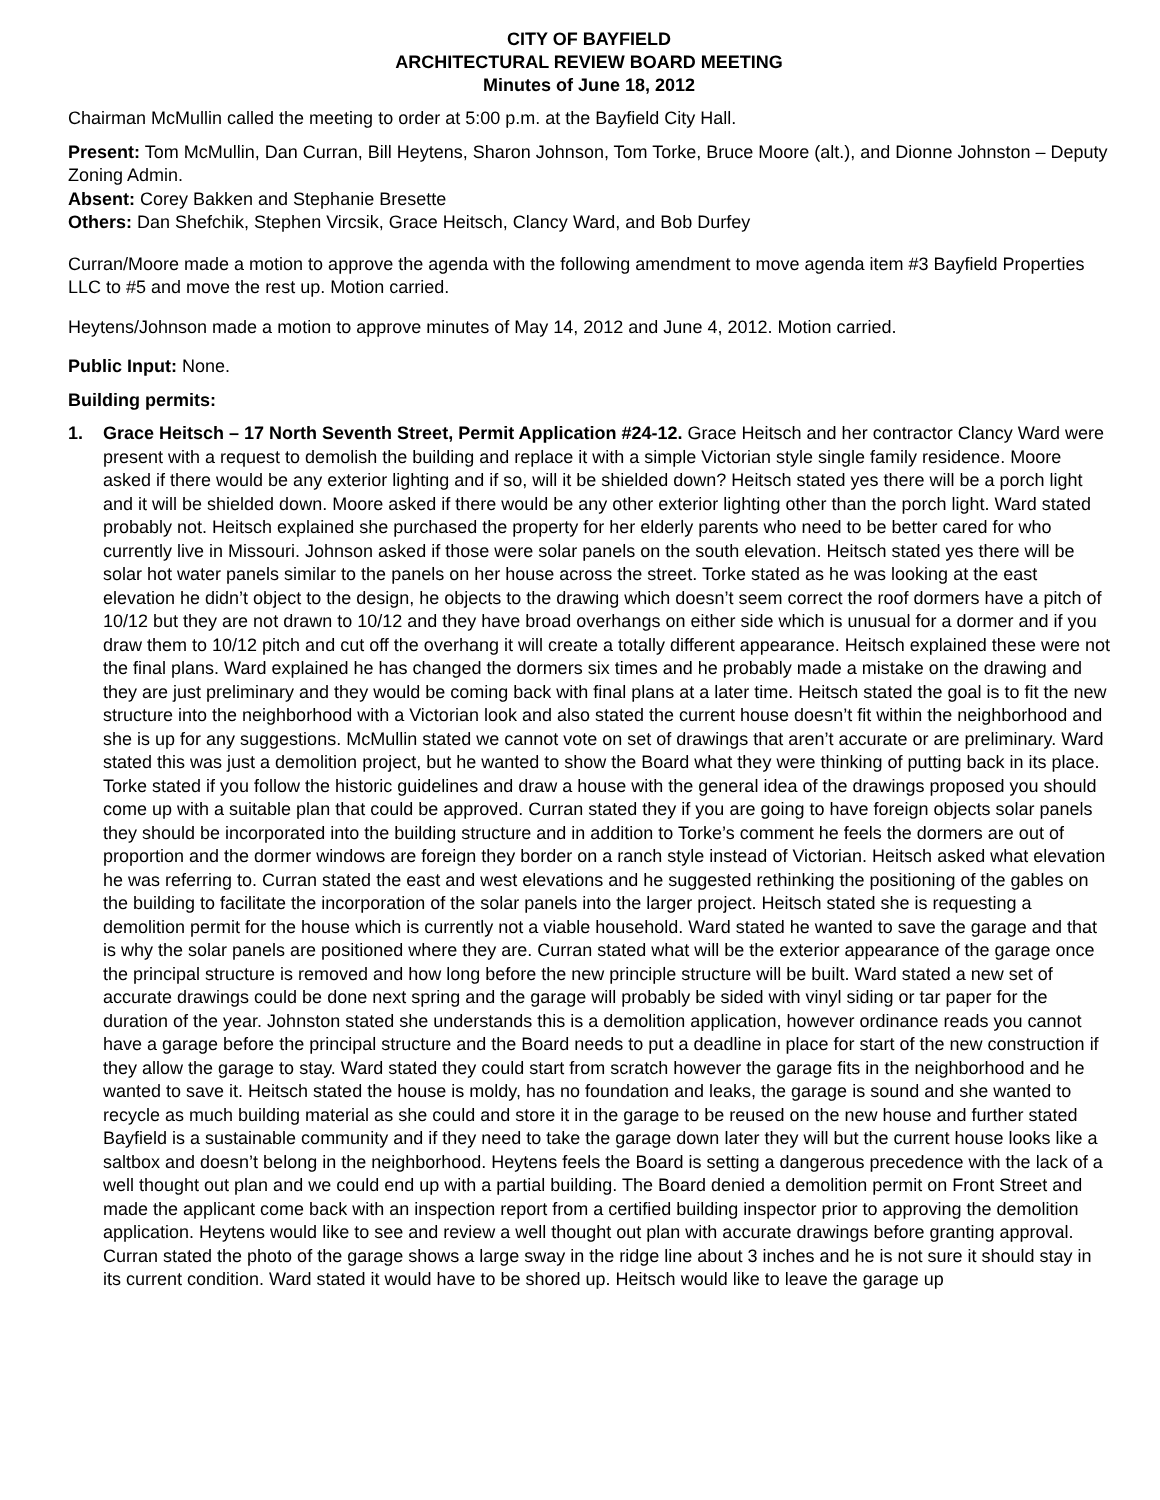CITY OF BAYFIELD
ARCHITECTURAL REVIEW BOARD MEETING
Minutes of June 18, 2012
Chairman McMullin called the meeting to order at 5:00 p.m. at the Bayfield City Hall.
Present: Tom McMullin, Dan Curran, Bill Heytens, Sharon Johnson, Tom Torke, Bruce Moore (alt.), and Dionne Johnston – Deputy Zoning Admin.
Absent: Corey Bakken and Stephanie Bresette
Others: Dan Shefchik, Stephen Vircsik, Grace Heitsch, Clancy Ward, and Bob Durfey
Curran/Moore made a motion to approve the agenda with the following amendment to move agenda item #3 Bayfield Properties LLC to #5 and move the rest up. Motion carried.
Heytens/Johnson made a motion to approve minutes of May 14, 2012 and June 4, 2012. Motion carried.
Public Input: None.
Building permits:
1. Grace Heitsch – 17 North Seventh Street, Permit Application #24-12. Grace Heitsch and her contractor Clancy Ward were present with a request to demolish the building and replace it with a simple Victorian style single family residence. Moore asked if there would be any exterior lighting and if so, will it be shielded down? Heitsch stated yes there will be a porch light and it will be shielded down. Moore asked if there would be any other exterior lighting other than the porch light. Ward stated probably not. Heitsch explained she purchased the property for her elderly parents who need to be better cared for who currently live in Missouri. Johnson asked if those were solar panels on the south elevation. Heitsch stated yes there will be solar hot water panels similar to the panels on her house across the street. Torke stated as he was looking at the east elevation he didn’t object to the design, he objects to the drawing which doesn’t seem correct the roof dormers have a pitch of 10/12 but they are not drawn to 10/12 and they have broad overhangs on either side which is unusual for a dormer and if you draw them to 10/12 pitch and cut off the overhang it will create a totally different appearance. Heitsch explained these were not the final plans. Ward explained he has changed the dormers six times and he probably made a mistake on the drawing and they are just preliminary and they would be coming back with final plans at a later time. Heitsch stated the goal is to fit the new structure into the neighborhood with a Victorian look and also stated the current house doesn’t fit within the neighborhood and she is up for any suggestions. McMullin stated we cannot vote on set of drawings that aren’t accurate or are preliminary. Ward stated this was just a demolition project, but he wanted to show the Board what they were thinking of putting back in its place. Torke stated if you follow the historic guidelines and draw a house with the general idea of the drawings proposed you should come up with a suitable plan that could be approved. Curran stated they if you are going to have foreign objects solar panels they should be incorporated into the building structure and in addition to Torke’s comment he feels the dormers are out of proportion and the dormer windows are foreign they border on a ranch style instead of Victorian. Heitsch asked what elevation he was referring to. Curran stated the east and west elevations and he suggested rethinking the positioning of the gables on the building to facilitate the incorporation of the solar panels into the larger project. Heitsch stated she is requesting a demolition permit for the house which is currently not a viable household. Ward stated he wanted to save the garage and that is why the solar panels are positioned where they are. Curran stated what will be the exterior appearance of the garage once the principal structure is removed and how long before the new principle structure will be built. Ward stated a new set of accurate drawings could be done next spring and the garage will probably be sided with vinyl siding or tar paper for the duration of the year. Johnston stated she understands this is a demolition application, however ordinance reads you cannot have a garage before the principal structure and the Board needs to put a deadline in place for start of the new construction if they allow the garage to stay. Ward stated they could start from scratch however the garage fits in the neighborhood and he wanted to save it. Heitsch stated the house is moldy, has no foundation and leaks, the garage is sound and she wanted to recycle as much building material as she could and store it in the garage to be reused on the new house and further stated Bayfield is a sustainable community and if they need to take the garage down later they will but the current house looks like a saltbox and doesn’t belong in the neighborhood. Heytens feels the Board is setting a dangerous precedence with the lack of a well thought out plan and we could end up with a partial building. The Board denied a demolition permit on Front Street and made the applicant come back with an inspection report from a certified building inspector prior to approving the demolition application. Heytens would like to see and review a well thought out plan with accurate drawings before granting approval. Curran stated the photo of the garage shows a large sway in the ridge line about 3 inches and he is not sure it should stay in its current condition. Ward stated it would have to be shored up. Heitsch would like to leave the garage up